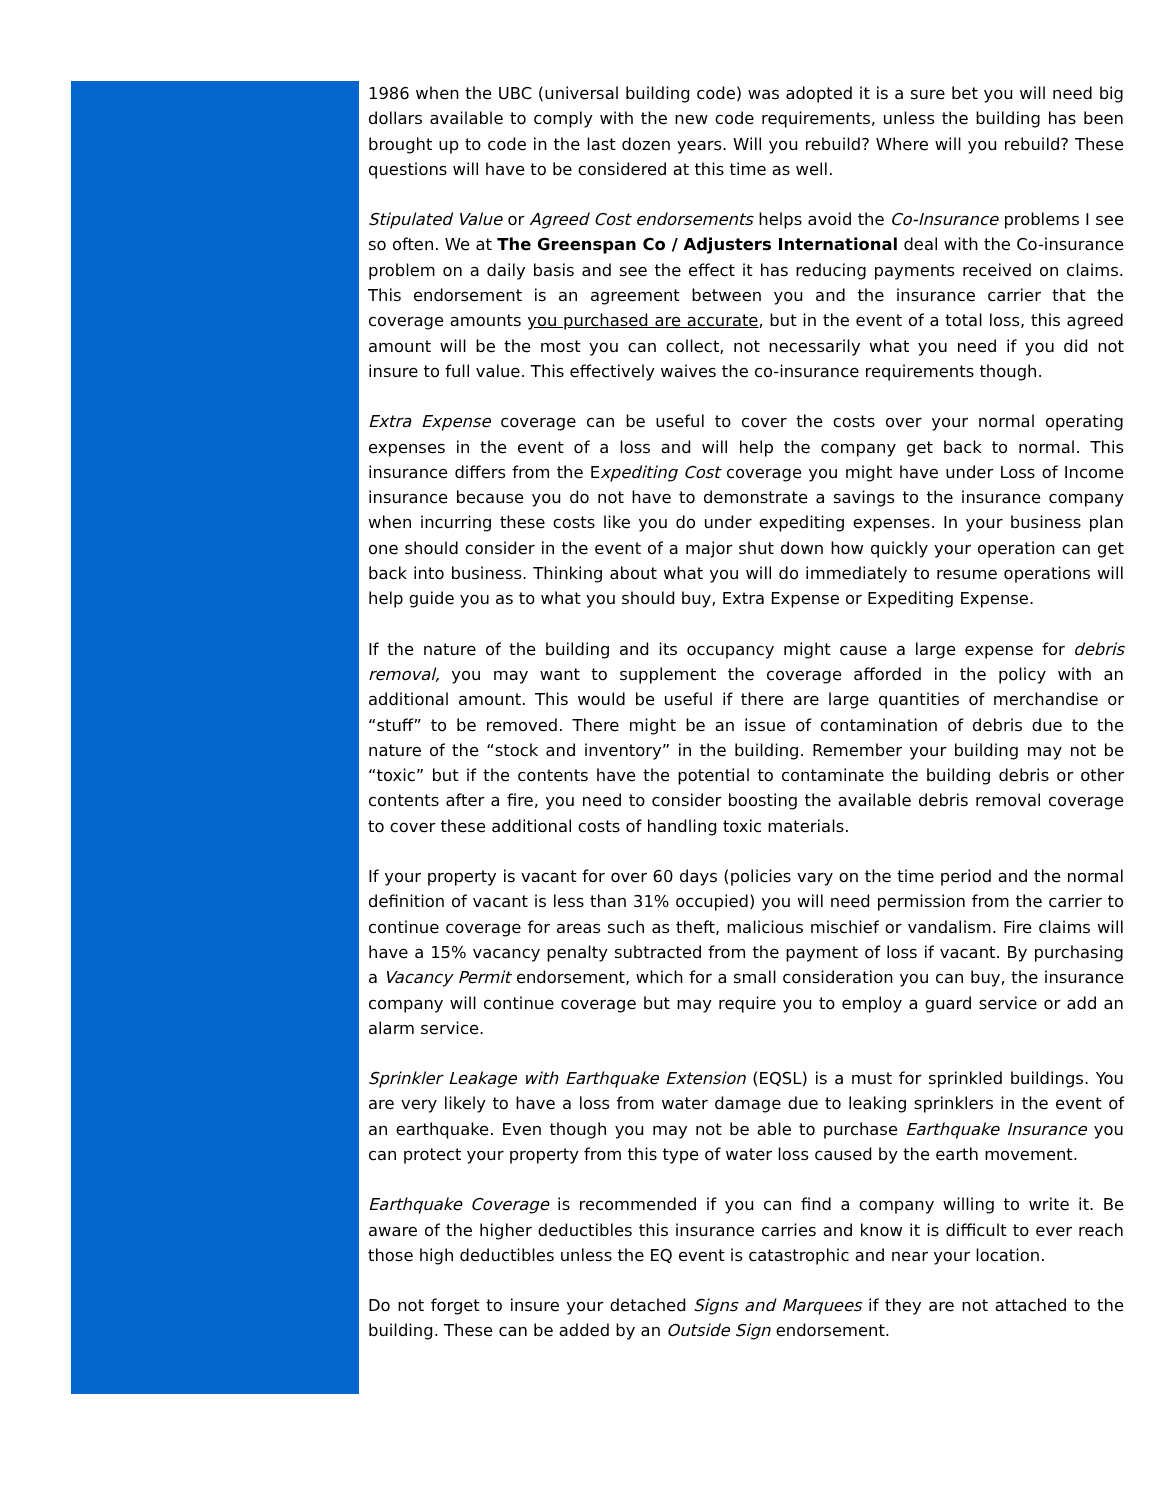1986 when the UBC (universal building code) was adopted it is a sure bet you will need big dollars available to comply with the new code requirements, unless the building has been brought up to code in the last dozen years. Will you rebuild? Where will you rebuild? These questions will have to be considered at this time as well.
Stipulated Value or Agreed Cost endorsements helps avoid the Co-Insurance problems I see so often. We at The Greenspan Co / Adjusters International deal with the Co-insurance problem on a daily basis and see the effect it has reducing payments received on claims. This endorsement is an agreement between you and the insurance carrier that the coverage amounts you purchased are accurate, but in the event of a total loss, this agreed amount will be the most you can collect, not necessarily what you need if you did not insure to full value. This effectively waives the co-insurance requirements though.
Extra Expense coverage can be useful to cover the costs over your normal operating expenses in the event of a loss and will help the company get back to normal. This insurance differs from the Expediting Cost coverage you might have under Loss of Income insurance because you do not have to demonstrate a savings to the insurance company when incurring these costs like you do under expediting expenses. In your business plan one should consider in the event of a major shut down how quickly your operation can get back into business. Thinking about what you will do immediately to resume operations will help guide you as to what you should buy, Extra Expense or Expediting Expense.
If the nature of the building and its occupancy might cause a large expense for debris removal, you may want to supplement the coverage afforded in the policy with an additional amount. This would be useful if there are large quantities of merchandise or “stuff” to be removed. There might be an issue of contamination of debris due to the nature of the “stock and inventory” in the building. Remember your building may not be “toxic” but if the contents have the potential to contaminate the building debris or other contents after a fire, you need to consider boosting the available debris removal coverage to cover these additional costs of handling toxic materials.
If your property is vacant for over 60 days (policies vary on the time period and the normal definition of vacant is less than 31% occupied) you will need permission from the carrier to continue coverage for areas such as theft, malicious mischief or vandalism. Fire claims will have a 15% vacancy penalty subtracted from the payment of loss if vacant. By purchasing a Vacancy Permit endorsement, which for a small consideration you can buy, the insurance company will continue coverage but may require you to employ a guard service or add an alarm service.
Sprinkler Leakage with Earthquake Extension (EQSL) is a must for sprinkled buildings. You are very likely to have a loss from water damage due to leaking sprinklers in the event of an earthquake. Even though you may not be able to purchase Earthquake Insurance you can protect your property from this type of water loss caused by the earth movement.
Earthquake Coverage is recommended if you can find a company willing to write it. Be aware of the higher deductibles this insurance carries and know it is difficult to ever reach those high deductibles unless the EQ event is catastrophic and near your location.
Do not forget to insure your detached Signs and Marquees if they are not attached to the building. These can be added by an Outside Sign endorsement.